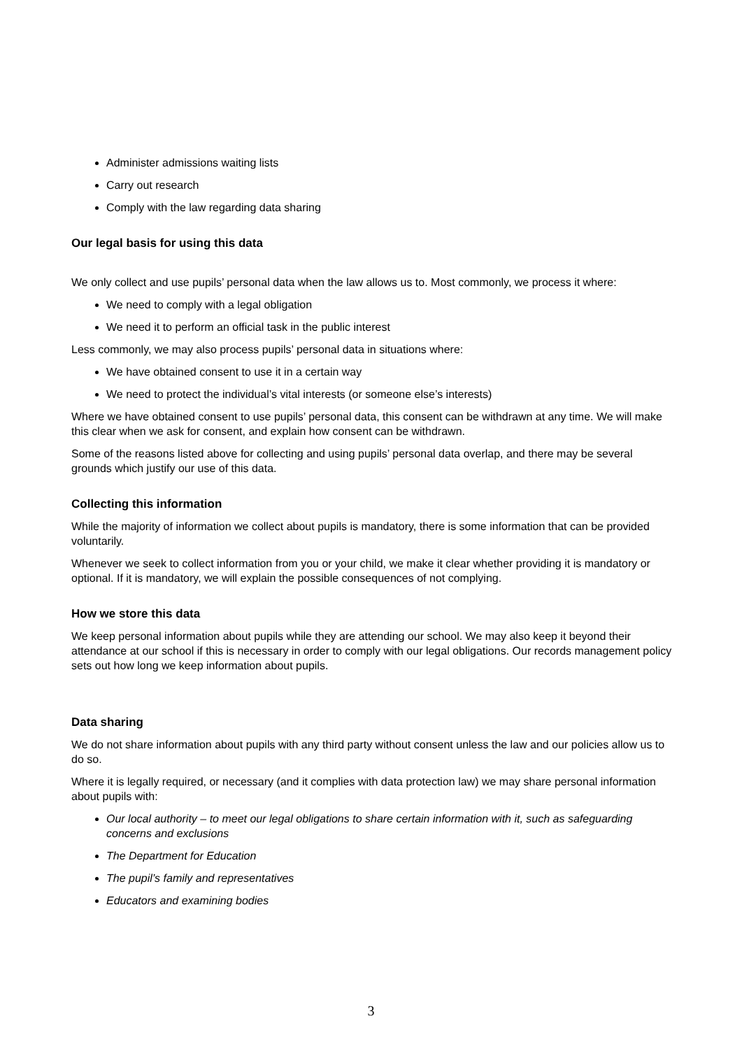Administer admissions waiting lists
Carry out research
Comply with the law regarding data sharing
Our legal basis for using this data
We only collect and use pupils’ personal data when the law allows us to. Most commonly, we process it where:
We need to comply with a legal obligation
We need it to perform an official task in the public interest
Less commonly, we may also process pupils’ personal data in situations where:
We have obtained consent to use it in a certain way
We need to protect the individual’s vital interests (or someone else’s interests)
Where we have obtained consent to use pupils’ personal data, this consent can be withdrawn at any time. We will make this clear when we ask for consent, and explain how consent can be withdrawn.
Some of the reasons listed above for collecting and using pupils’ personal data overlap, and there may be several grounds which justify our use of this data.
Collecting this information
While the majority of information we collect about pupils is mandatory, there is some information that can be provided voluntarily.
Whenever we seek to collect information from you or your child, we make it clear whether providing it is mandatory or optional. If it is mandatory, we will explain the possible consequences of not complying.
How we store this data
We keep personal information about pupils while they are attending our school. We may also keep it beyond their attendance at our school if this is necessary in order to comply with our legal obligations. Our records management policy sets out how long we keep information about pupils.
Data sharing
We do not share information about pupils with any third party without consent unless the law and our policies allow us to do so.
Where it is legally required, or necessary (and it complies with data protection law) we may share personal information about pupils with:
Our local authority – to meet our legal obligations to share certain information with it, such as safeguarding concerns and exclusions
The Department for Education
The pupil’s family and representatives
Educators and examining bodies
3